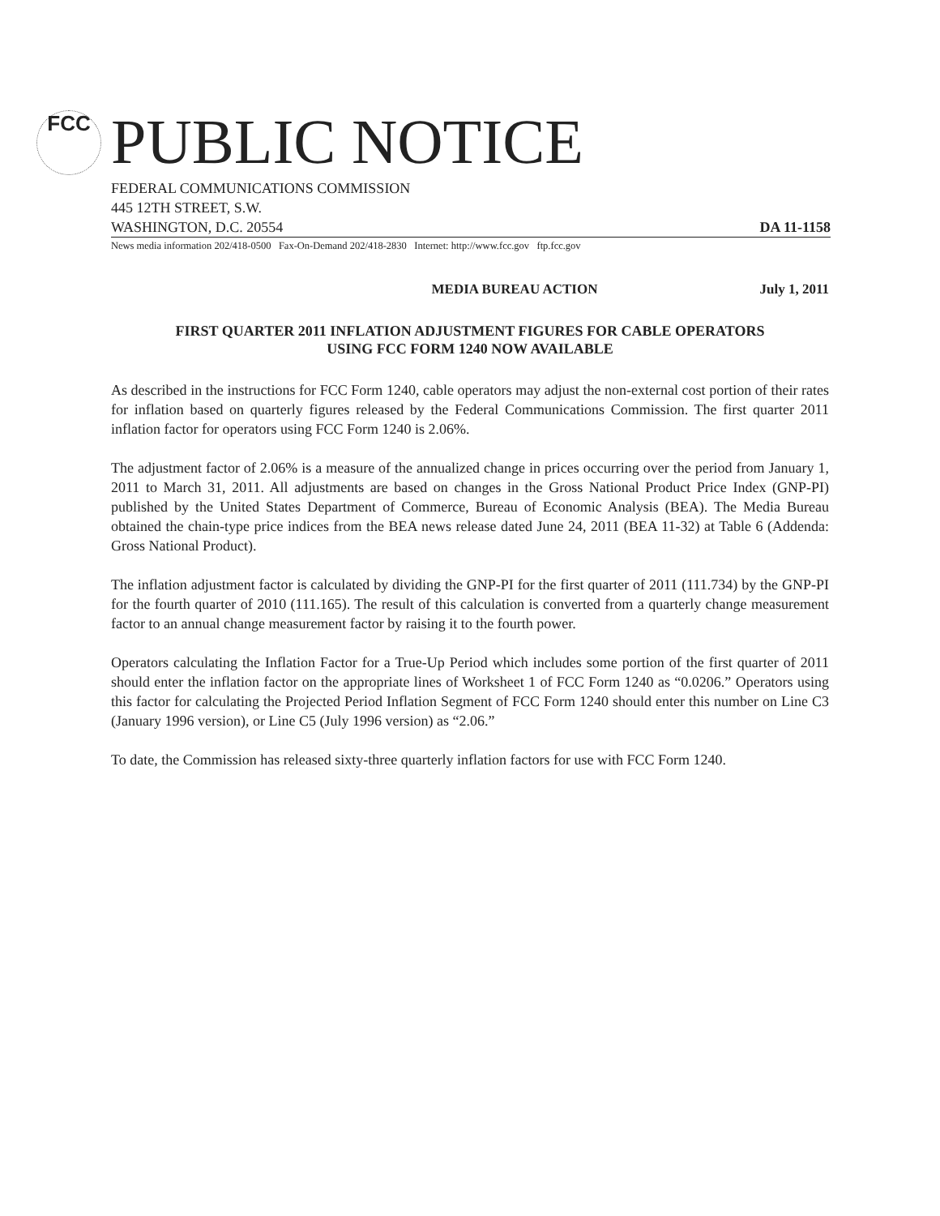FCC PUBLIC NOTICE
FEDERAL COMMUNICATIONS COMMISSION
445 12TH STREET, S.W.
WASHINGTON, D.C. 20554 DA 11-1158
News media information 202/418-0500 Fax-On-Demand 202/418-2830 Internet: http://www.fcc.gov ftp.fcc.gov
MEDIA BUREAU ACTION July 1, 2011
FIRST QUARTER 2011 INFLATION ADJUSTMENT FIGURES FOR CABLE OPERATORS
USING FCC FORM 1240 NOW AVAILABLE
As described in the instructions for FCC Form 1240, cable operators may adjust the non-external cost portion of their rates for inflation based on quarterly figures released by the Federal Communications Commission. The first quarter 2011 inflation factor for operators using FCC Form 1240 is 2.06%.
The adjustment factor of 2.06% is a measure of the annualized change in prices occurring over the period from January 1, 2011 to March 31, 2011. All adjustments are based on changes in the Gross National Product Price Index (GNP-PI) published by the United States Department of Commerce, Bureau of Economic Analysis (BEA). The Media Bureau obtained the chain-type price indices from the BEA news release dated June 24, 2011 (BEA 11-32) at Table 6 (Addenda: Gross National Product).
The inflation adjustment factor is calculated by dividing the GNP-PI for the first quarter of 2011 (111.734) by the GNP-PI for the fourth quarter of 2010 (111.165). The result of this calculation is converted from a quarterly change measurement factor to an annual change measurement factor by raising it to the fourth power.
Operators calculating the Inflation Factor for a True-Up Period which includes some portion of the first quarter of 2011 should enter the inflation factor on the appropriate lines of Worksheet 1 of FCC Form 1240 as “0.0206.” Operators using this factor for calculating the Projected Period Inflation Segment of FCC Form 1240 should enter this number on Line C3 (January 1996 version), or Line C5 (July 1996 version) as “2.06.”
To date, the Commission has released sixty-three quarterly inflation factors for use with FCC Form 1240.